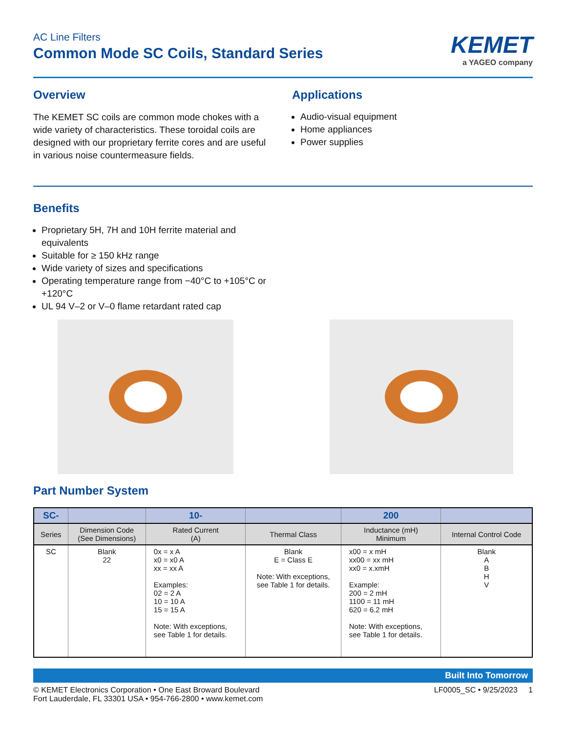AC Line Filters
Common Mode SC Coils, Standard Series
KEMET
a YAGEO company
Overview
The KEMET SC coils are common mode chokes with a wide variety of characteristics. These toroidal coils are designed with our proprietary ferrite cores and are useful in various noise countermeasure fields.
Applications
Audio-visual equipment
Home appliances
Power supplies
Benefits
Proprietary 5H, 7H and 10H ferrite material and equivalents
Suitable for ≥ 150 kHz range
Wide variety of sizes and specifications
Operating temperature range from −40°C to +105°C or +120°C
UL 94 V–2 or V–0 flame retardant rated cap
Part Number System
| SC- | | 10- | | 200 | |
| --- | --- | --- | --- | --- | --- |
| Series | Dimension Code (See Dimensions) | Rated Current (A) | Thermal Class | Inductance (mH) Minimum | Internal Control Code |
| SC | Blank 22 | 0x = x A x0 = x0 A xx = xx A Examples: 02 = 2 A 10 = 10 A 15 = 15 A Note: With exceptions, see Table 1 for details. | Blank E = Class E Note: With exceptions, see Table 1 for details. | x00 = x mH xx00 = xx mH xx0 = x.xmH Example: 200 = 2 mH 1100 = 11 mH 620 = 6.2 mH Note: With exceptions, see Table 1 for details. | Blank A B H V |
Built Into Tomorrow
© KEMET Electronics Corporation • One East Broward Boulevard
Fort Lauderdale, FL 33301 USA • 954-766-2800 • www.kemet.com
LF0005_SC • 9/25/2023 1